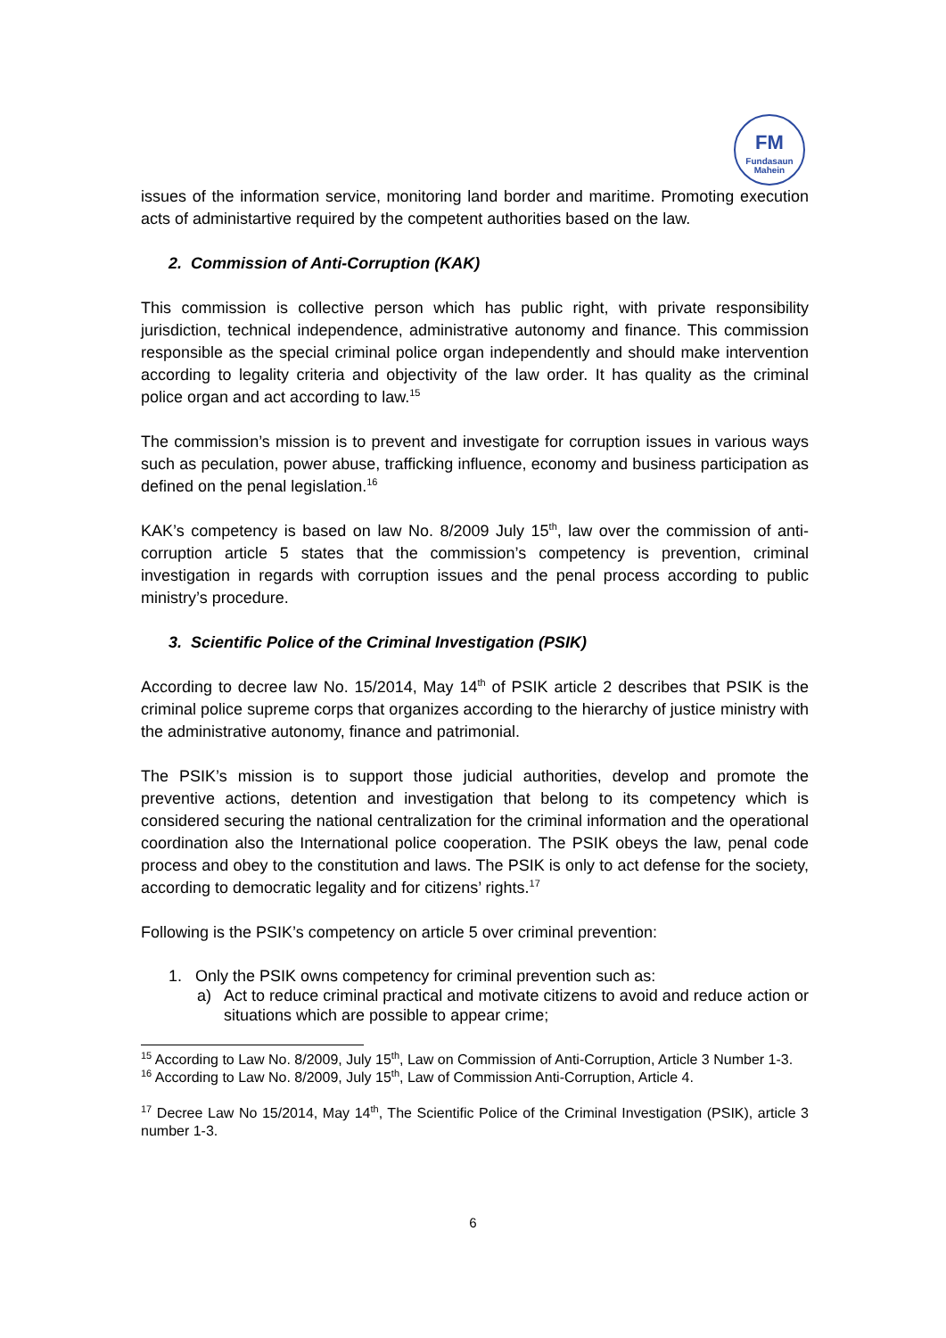FM
Fundasaun Mahein
issues of the information service, monitoring land border and maritime. Promoting execution acts of administartive required by the competent authorities based on the law.
2. Commission of Anti-Corruption (KAK)
This commission is collective person which has public right, with private responsibility jurisdiction, technical independence, administrative autonomy and finance. This commission responsible as the special criminal police organ independently and should make intervention according to legality criteria and objectivity of the law order. It has quality as the criminal police organ and act according to law.<sup>15</sup>
The commission’s mission is to prevent and investigate for corruption issues in various ways such as peculation, power abuse, trafficking influence, economy and business participation as defined on the penal legislation.<sup>16</sup>
KAK’s competency is based on law No. 8/2009 July 15<sup>th</sup>, law over the commission of anti-corruption article 5 states that the commission’s competency is prevention, criminal investigation in regards with corruption issues and the penal process according to public ministry’s procedure.
3. Scientific Police of the Criminal Investigation (PSIK)
According to decree law No. 15/2014, May 14<sup>th</sup> of PSIK article 2 describes that PSIK is the criminal police supreme corps that organizes according to the hierarchy of justice ministry with the administrative autonomy, finance and patrimonial.
The PSIK’s mission is to support those judicial authorities, develop and promote the preventive actions, detention and investigation that belong to its competency which is considered securing the national centralization for the criminal information and the operational coordination also the International police cooperation. The PSIK obeys the law, penal code process and obey to the constitution and laws. The PSIK is only to act defense for the society, according to democratic legality and for citizens’ rights.<sup>17</sup>
Following is the PSIK’s competency on article 5 over criminal prevention:
1. Only the PSIK owns competency for criminal prevention such as:
a) Act to reduce criminal practical and motivate citizens to avoid and reduce action or situations which are possible to appear crime;
<sup>15</sup> According to Law No. 8/2009, July 15<sup>th</sup>, Law on Commission of Anti-Corruption, Article 3 Number 1-3.
<sup>16</sup> According to Law No. 8/2009, July 15<sup>th</sup>, Law of Commission Anti-Corruption, Article 4.
<sup>17</sup> Decree Law No 15/2014, May 14<sup>th</sup>, The Scientific Police of the Criminal Investigation (PSIK), article 3 number 1-3.
6